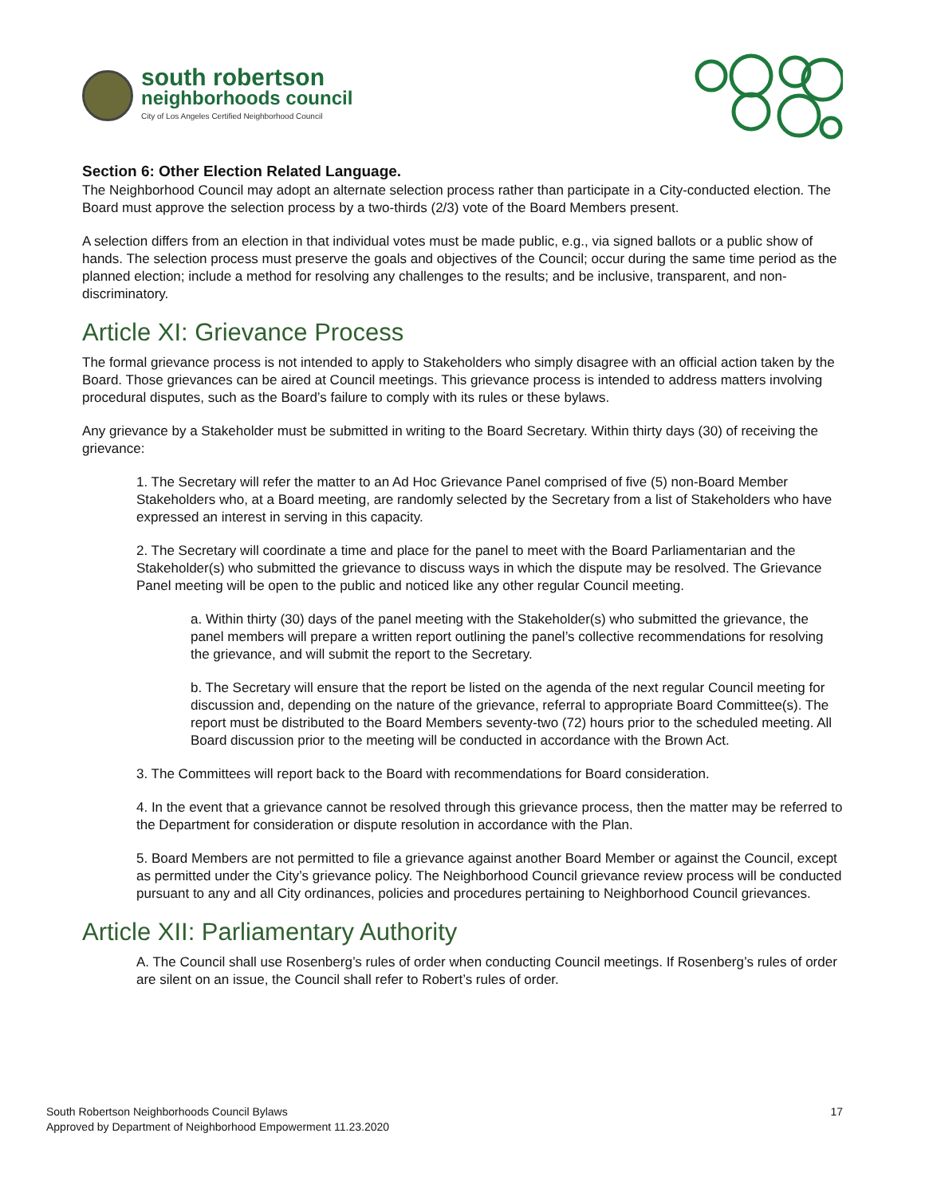south robertson
neighborhoods council
City of Los Angeles Certified Neighborhood Council
Section 6: Other Election Related Language.
The Neighborhood Council may adopt an alternate selection process rather than participate in a City-conducted election. The Board must approve the selection process by a two-thirds (2/3) vote of the Board Members present.
A selection differs from an election in that individual votes must be made public, e.g., via signed ballots or a public show of hands. The selection process must preserve the goals and objectives of the Council; occur during the same time period as the planned election; include a method for resolving any challenges to the results; and be inclusive, transparent, and non-discriminatory.
Article XI: Grievance Process
The formal grievance process is not intended to apply to Stakeholders who simply disagree with an official action taken by the Board. Those grievances can be aired at Council meetings. This grievance process is intended to address matters involving procedural disputes, such as the Board’s failure to comply with its rules or these bylaws.
Any grievance by a Stakeholder must be submitted in writing to the Board Secretary. Within thirty days (30) of receiving the grievance:
1. The Secretary will refer the matter to an Ad Hoc Grievance Panel comprised of five (5) non-Board Member Stakeholders who, at a Board meeting, are randomly selected by the Secretary from a list of Stakeholders who have expressed an interest in serving in this capacity.
2. The Secretary will coordinate a time and place for the panel to meet with the Board Parliamentarian and the Stakeholder(s) who submitted the grievance to discuss ways in which the dispute may be resolved. The Grievance Panel meeting will be open to the public and noticed like any other regular Council meeting.
a. Within thirty (30) days of the panel meeting with the Stakeholder(s) who submitted the grievance, the panel members will prepare a written report outlining the panel’s collective recommendations for resolving the grievance, and will submit the report to the Secretary.
b. The Secretary will ensure that the report be listed on the agenda of the next regular Council meeting for discussion and, depending on the nature of the grievance, referral to appropriate Board Committee(s). The report must be distributed to the Board Members seventy-two (72) hours prior to the scheduled meeting. All Board discussion prior to the meeting will be conducted in accordance with the Brown Act.
3. The Committees will report back to the Board with recommendations for Board consideration.
4. In the event that a grievance cannot be resolved through this grievance process, then the matter may be referred to the Department for consideration or dispute resolution in accordance with the Plan.
5. Board Members are not permitted to file a grievance against another Board Member or against the Council, except as permitted under the City’s grievance policy. The Neighborhood Council grievance review process will be conducted pursuant to any and all City ordinances, policies and procedures pertaining to Neighborhood Council grievances.
Article XII: Parliamentary Authority
A. The Council shall use Rosenberg’s rules of order when conducting Council meetings. If Rosenberg’s rules of order are silent on an issue, the Council shall refer to Robert’s rules of order.
South Robertson Neighborhoods Council Bylaws
Approved by Department of Neighborhood Empowerment 11.23.2020
17